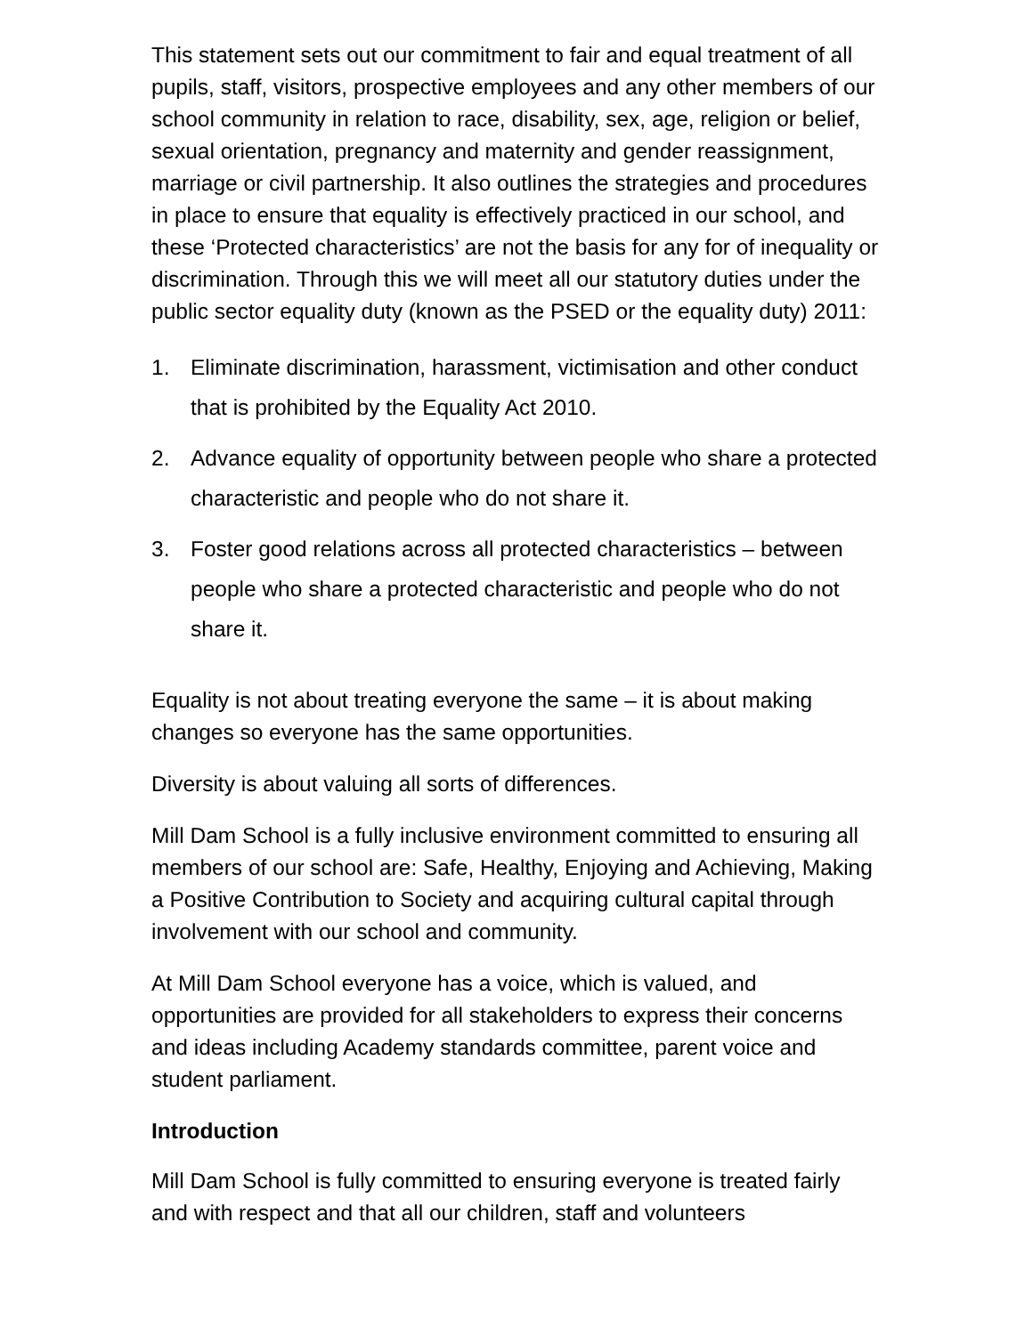This statement sets out our commitment to fair and equal treatment of all pupils, staff, visitors, prospective employees and any other members of our school community in relation to race, disability, sex, age, religion or belief, sexual orientation, pregnancy and maternity and gender reassignment, marriage or civil partnership. It also outlines the strategies and procedures in place to ensure that equality is effectively practiced in our school, and these ‘Protected characteristics’ are not the basis for any for of inequality or discrimination. Through this we will meet all our statutory duties under the public sector equality duty (known as the PSED or the equality duty) 2011:
1. Eliminate discrimination, harassment, victimisation and other conduct that is prohibited by the Equality Act 2010.
2. Advance equality of opportunity between people who share a protected characteristic and people who do not share it.
3. Foster good relations across all protected characteristics – between people who share a protected characteristic and people who do not share it.
Equality is not about treating everyone the same – it is about making changes so everyone has the same opportunities.
Diversity is about valuing all sorts of differences.
Mill Dam School is a fully inclusive environment committed to ensuring all members of our school are: Safe, Healthy, Enjoying and Achieving, Making a Positive Contribution to Society and acquiring cultural capital through involvement with our school and community.
At Mill Dam School everyone has a voice, which is valued, and opportunities are provided for all stakeholders to express their concerns and ideas including Academy standards committee, parent voice and student parliament.
Introduction
Mill Dam School is fully committed to ensuring everyone is treated fairly and with respect and that all our children, staff and volunteers